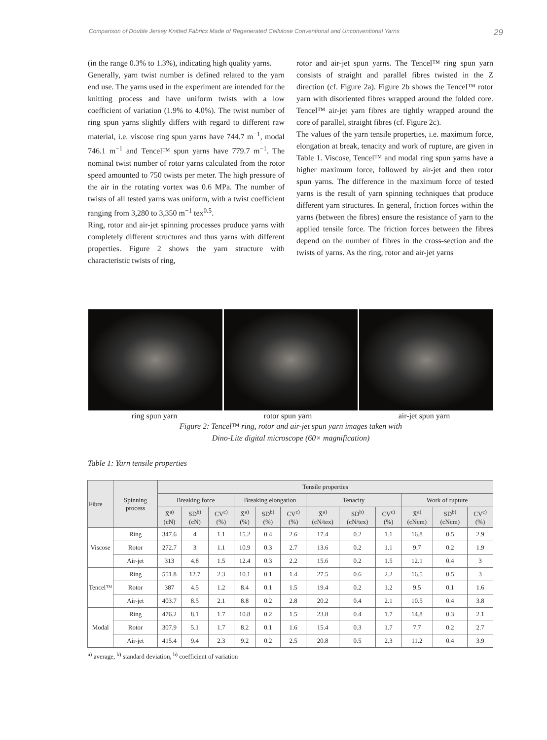Comparison of Double Jersey Knitted Fabrics Made of Regenerated Cellulose Conventional and Unconventional Yarns 29
(in the range 0.3% to 1.3%), indicating high quality yarns.
Generally, yarn twist number is defined related to the yarn end use. The yarns used in the experiment are intended for the knitting process and have uniform twists with a low coefficient of variation (1.9% to 4.0%). The twist number of ring spun yarns slightly differs with regard to different raw material, i.e. viscose ring spun yarns have 744.7 m<sup>−1</sup>, modal 746.1 m<sup>−1</sup> and Tencel™ spun yarns have 779.7 m<sup>−1</sup>. The nominal twist number of rotor yarns calculated from the rotor speed amounted to 750 twists per meter. The high pressure of the air in the rotating vortex was 0.6 MPa. The number of twists of all tested yarns was uniform, with a twist coefficient ranging from 3,280 to 3,350 m<sup>−1</sup> tex<sup>0.5</sup>.
Ring, rotor and air-jet spinning processes produce yarns with completely different structures and thus yarns with different properties. Figure 2 shows the yarn structure with characteristic twists of ring,
rotor and air-jet spun yarns. The Tencel™ ring spun yarn consists of straight and parallel fibres twisted in the Z direction (cf. Figure 2a). Figure 2b shows the Tencel™ rotor yarn with disoriented fibres wrapped around the folded core. Tencel™ air-jet yarn fibres are tightly wrapped around the core of parallel, straight fibres (cf. Figure 2c).
The values of the yarn tensile properties, i.e. maximum force, elongation at break, tenacity and work of rupture, are given in Table 1. Viscose, Tencel™ and modal ring spun yarns have a higher maximum force, followed by air-jet and then rotor spun yarns. The difference in the maximum force of tested yarns is the result of yarn spinning techniques that produce different yarn structures. In general, friction forces within the yarns (between the fibres) ensure the resistance of yarn to the applied tensile force. The friction forces between the fibres depend on the number of fibres in the cross-section and the twists of yarns. As the ring, rotor and air-jet yarns
ring spun yarn rotor spun yarn air-jet spun yarn
Figure 2: Tencel™ ring, rotor and air-jet spun yarn images taken with
Dino-Lite digital microscope (60× magnification)
Table 1: Yarn tensile properties
| Fibre | Spinning process | Tensile properties | | | | | | | | | | | |
| --- | --- | --- | --- | --- | --- | --- | --- | --- | --- | --- | --- | --- | --- |
| | | Breaking force | | | Breaking elongation | | | Tenacity | | | Work of rupture | | |
| | | X̄<sup>a)</sup> (cN) | SD<sup>b)</sup> (cN) | CV<sup>c)</sup> (%) | X̄<sup>a)</sup> (%) | SD<sup>b)</sup> (%) | CV<sup>c)</sup> (%) | X̄<sup>a)</sup> (cN/tex) | SD<sup>b)</sup> (cN/tex) | CV<sup>c)</sup> (%) | X̄<sup>a)</sup> (cNcm) | SD<sup>b)</sup> (cNcm) | CV<sup>c)</sup> (%) |
| Viscose | Ring | 347.6 | 4 | 1.1 | 15.2 | 0.4 | 2.6 | 17.4 | 0.2 | 1.1 | 16.8 | 0.5 | 2.9 |
| | Rotor | 272.7 | 3 | 1.1 | 10.9 | 0.3 | 2.7 | 13.6 | 0.2 | 1.1 | 9.7 | 0.2 | 1.9 |
| | Air-jet | 313 | 4.8 | 1.5 | 12.4 | 0.3 | 2.2 | 15.6 | 0.2 | 1.5 | 12.1 | 0.4 | 3 |
| Tencel™ | Ring | 551.8 | 12.7 | 2.3 | 10.1 | 0.1 | 1.4 | 27.5 | 0.6 | 2.2 | 16.5 | 0.5 | 3 |
| | Rotor | 387 | 4.5 | 1.2 | 8.4 | 0.1 | 1.5 | 19.4 | 0.2 | 1.2 | 9.5 | 0.1 | 1.6 |
| | Air-jet | 403.7 | 8.5 | 2.1 | 8.8 | 0.2 | 2.8 | 20.2 | 0.4 | 2.1 | 10.5 | 0.4 | 3.8 |
| Modal | Ring | 476.2 | 8.1 | 1.7 | 10.8 | 0.2 | 1.5 | 23.8 | 0.4 | 1.7 | 14.8 | 0.3 | 2.1 |
| | Rotor | 307.9 | 5.1 | 1.7 | 8.2 | 0.1 | 1.6 | 15.4 | 0.3 | 1.7 | 7.7 | 0.2 | 2.7 |
| | Air-jet | 415.4 | 9.4 | 2.3 | 9.2 | 0.2 | 2.5 | 20.8 | 0.5 | 2.3 | 11.2 | 0.4 | 3.9 |
<sup>a)</sup> average, <sup>b)</sup> standard deviation, <sup>b)</sup> coefficient of variation